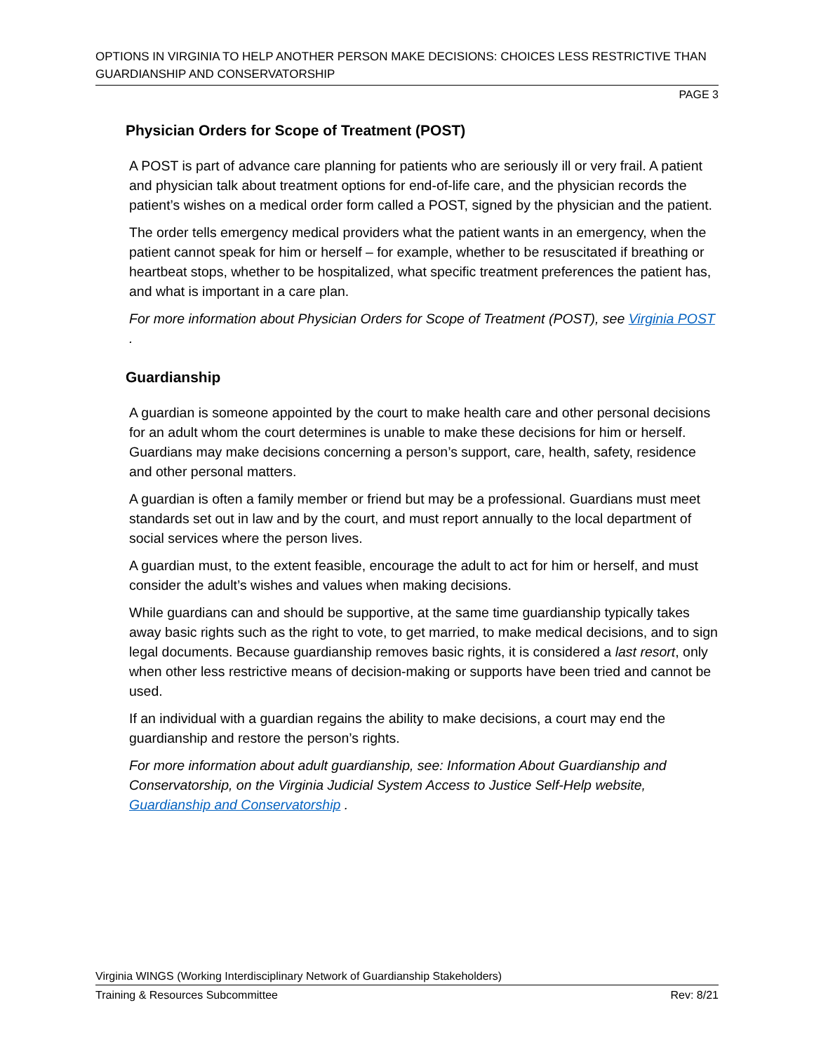OPTIONS IN VIRGINIA TO HELP ANOTHER PERSON MAKE DECISIONS: CHOICES LESS RESTRICTIVE THAN GUARDIANSHIP AND CONSERVATORSHIP
PAGE 3
Physician Orders for Scope of Treatment (POST)
A POST is part of advance care planning for patients who are seriously ill or very frail. A patient and physician talk about treatment options for end-of-life care, and the physician records the patient’s wishes on a medical order form called a POST, signed by the physician and the patient.
The order tells emergency medical providers what the patient wants in an emergency, when the patient cannot speak for him or herself – for example, whether to be resuscitated if breathing or heartbeat stops, whether to be hospitalized, what specific treatment preferences the patient has, and what is important in a care plan.
For more information about Physician Orders for Scope of Treatment (POST), see Virginia POST .
Guardianship
A guardian is someone appointed by the court to make health care and other personal decisions for an adult whom the court determines is unable to make these decisions for him or herself. Guardians may make decisions concerning a person’s support, care, health, safety, residence and other personal matters.
A guardian is often a family member or friend but may be a professional. Guardians must meet standards set out in law and by the court, and must report annually to the local department of social services where the person lives.
A guardian must, to the extent feasible, encourage the adult to act for him or herself, and must consider the adult’s wishes and values when making decisions.
While guardians can and should be supportive, at the same time guardianship typically takes away basic rights such as the right to vote, to get married, to make medical decisions, and to sign legal documents. Because guardianship removes basic rights, it is considered a last resort, only when other less restrictive means of decision-making or supports have been tried and cannot be used.
If an individual with a guardian regains the ability to make decisions, a court may end the guardianship and restore the person’s rights.
For more information about adult guardianship, see: Information About Guardianship and Conservatorship, on the Virginia Judicial System Access to Justice Self-Help website, Guardianship and Conservatorship .
Virginia WINGS (Working Interdisciplinary Network of Guardianship Stakeholders)
Training & Resources Subcommittee Rev: 8/21